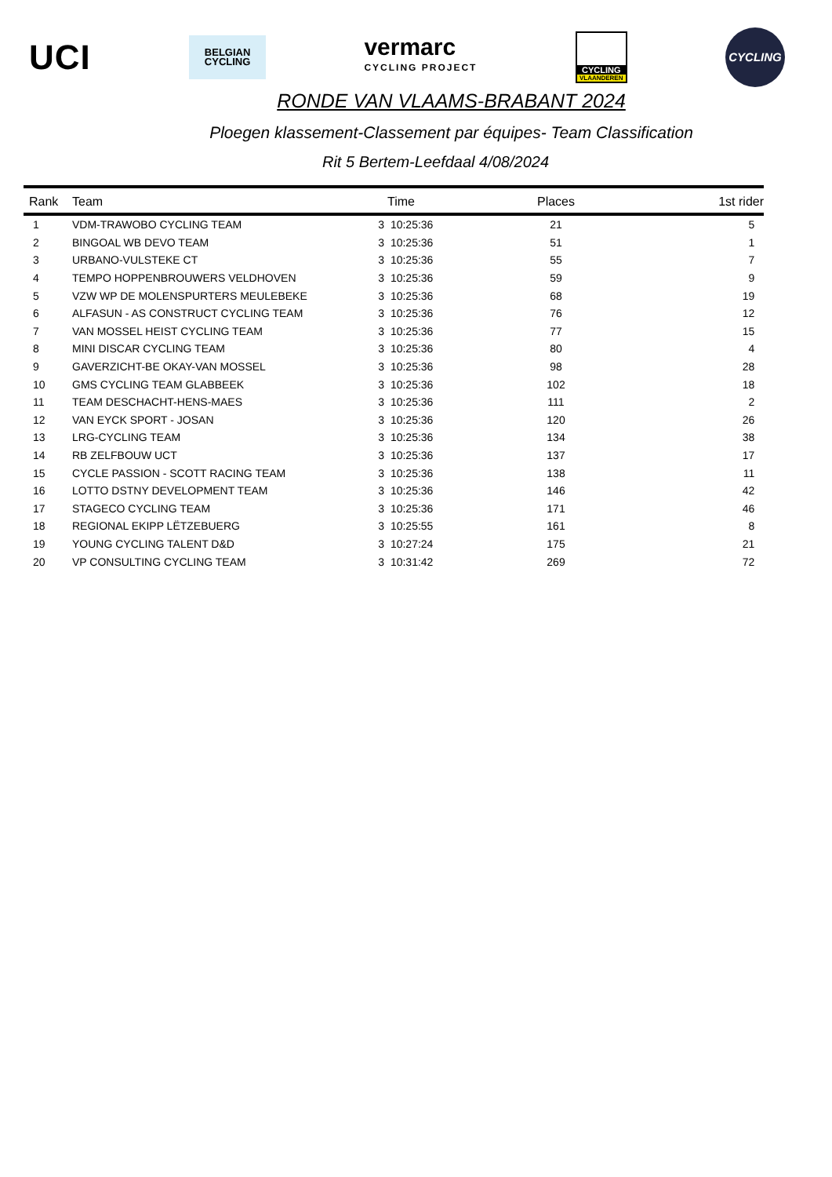UCI
BELGIAN
CYCLING
vermarc
CYCLING PROJECT
CYCLING
VLAANDEREN
CYCLING
RONDE VAN VLAAMS-BRABANT 2024
Ploegen klassement-Classement par équipes- Team Classification
Rit 5 Bertem-Leefdaal 4/08/2024
| Rank | Team | | Time | Places | 1st rider |
| --- | --- | --- | --- | --- | --- |
| 1 | VDM-TRAWOBO CYCLING TEAM | 3 | 10:25:36 | 21 | 5 |
| 2 | BINGOAL WB DEVO TEAM | 3 | 10:25:36 | 51 | 1 |
| 3 | URBANO-VULSTEKE CT | 3 | 10:25:36 | 55 | 7 |
| 4 | TEMPO HOPPENBROUWERS VELDHOVEN | 3 | 10:25:36 | 59 | 9 |
| 5 | VZW WP DE MOLENSPURTERS MEULEBEKE | 3 | 10:25:36 | 68 | 19 |
| 6 | ALFASUN - AS CONSTRUCT CYCLING TEAM | 3 | 10:25:36 | 76 | 12 |
| 7 | VAN MOSSEL HEIST CYCLING TEAM | 3 | 10:25:36 | 77 | 15 |
| 8 | MINI DISCAR CYCLING TEAM | 3 | 10:25:36 | 80 | 4 |
| 9 | GAVERZICHT-BE OKAY-VAN MOSSEL | 3 | 10:25:36 | 98 | 28 |
| 10 | GMS CYCLING TEAM GLABBEEK | 3 | 10:25:36 | 102 | 18 |
| 11 | TEAM DESCHACHT-HENS-MAES | 3 | 10:25:36 | 111 | 2 |
| 12 | VAN EYCK SPORT - JOSAN | 3 | 10:25:36 | 120 | 26 |
| 13 | LRG-CYCLING TEAM | 3 | 10:25:36 | 134 | 38 |
| 14 | RB ZELFBOUW UCT | 3 | 10:25:36 | 137 | 17 |
| 15 | CYCLE PASSION - SCOTT RACING TEAM | 3 | 10:25:36 | 138 | 11 |
| 16 | LOTTO DSTNY DEVELOPMENT TEAM | 3 | 10:25:36 | 146 | 42 |
| 17 | STAGECO CYCLING TEAM | 3 | 10:25:36 | 171 | 46 |
| 18 | REGIONAL EKIPP LËTZEBUERG | 3 | 10:25:55 | 161 | 8 |
| 19 | YOUNG CYCLING TALENT D&D | 3 | 10:27:24 | 175 | 21 |
| 20 | VP CONSULTING CYCLING TEAM | 3 | 10:31:42 | 269 | 72 |